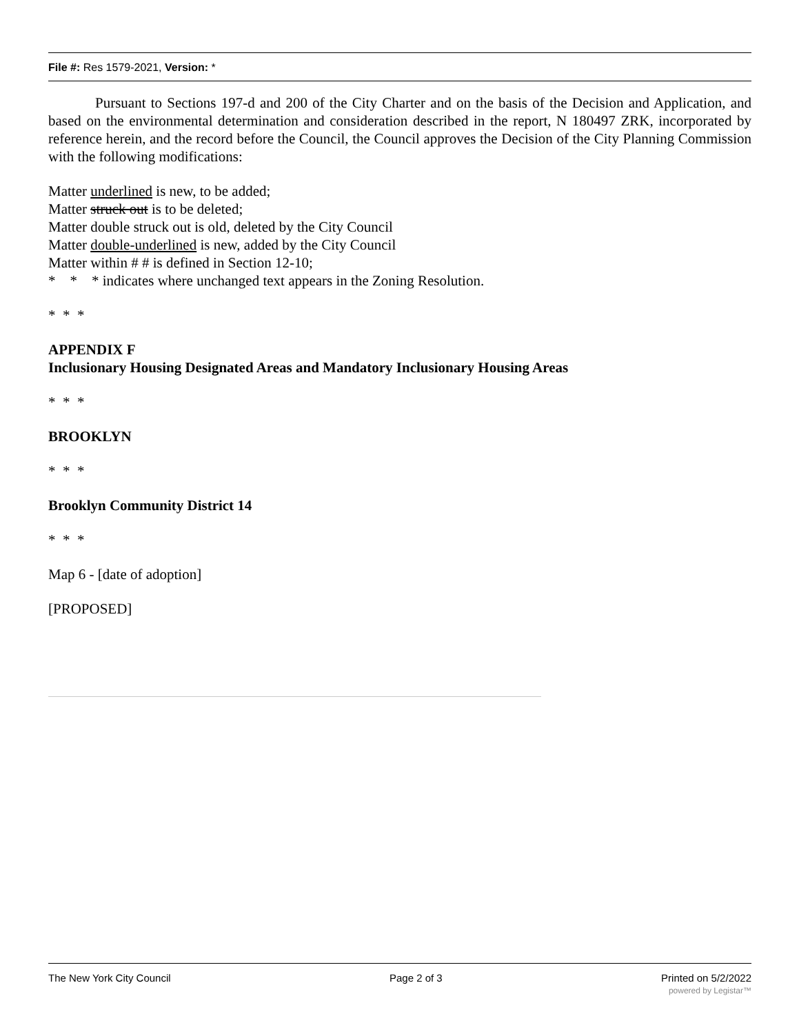File #: Res 1579-2021, Version: *
Pursuant to Sections 197-d and 200 of the City Charter and on the basis of the Decision and Application, and based on the environmental determination and consideration described in the report, N 180497 ZRK, incorporated by reference herein, and the record before the Council, the Council approves the Decision of the City Planning Commission with the following modifications:
Matter underlined is new, to be added;
Matter struck out is to be deleted;
Matter double struck out is old, deleted by the City Council
Matter double-underlined is new, added by the City Council
Matter within # # is defined in Section 12-10;
* * * indicates where unchanged text appears in the Zoning Resolution.
* * *
APPENDIX F
Inclusionary Housing Designated Areas and Mandatory Inclusionary Housing Areas
* * *
BROOKLYN
* * *
Brooklyn Community District 14
* * *
Map 6 - [date of adoption]
[PROPOSED]
The New York City Council Page 2 of 3 Printed on 5/2/2022
powered by Legistar™